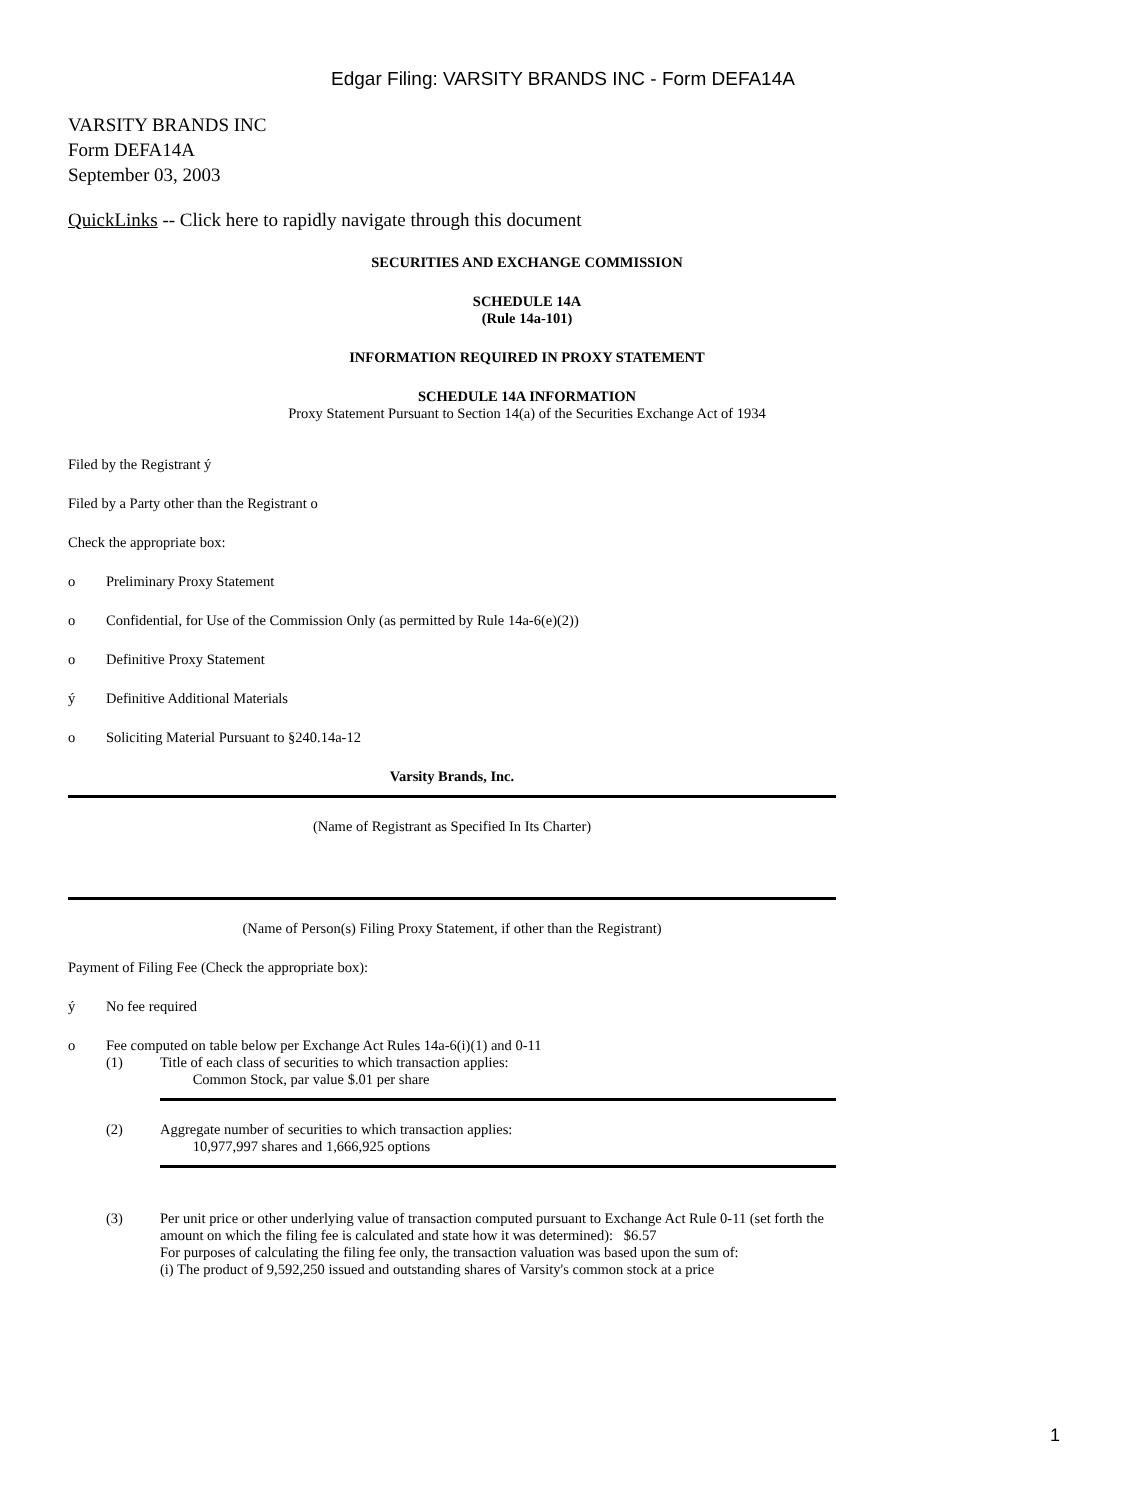Edgar Filing: VARSITY BRANDS INC - Form DEFA14A
VARSITY BRANDS INC
Form DEFA14A
September 03, 2003
QuickLinks -- Click here to rapidly navigate through this document
SECURITIES AND EXCHANGE COMMISSION
SCHEDULE 14A
(Rule 14a-101)
INFORMATION REQUIRED IN PROXY STATEMENT
SCHEDULE 14A INFORMATION
Proxy Statement Pursuant to Section 14(a) of the Securities Exchange Act of 1934
Filed by the Registrant ý
Filed by a Party other than the Registrant o
Check the appropriate box:
o Preliminary Proxy Statement
o Confidential, for Use of the Commission Only (as permitted by Rule 14a-6(e)(2))
o Definitive Proxy Statement
ý Definitive Additional Materials
o Soliciting Material Pursuant to §240.14a-12
Varsity Brands, Inc.
(Name of Registrant as Specified In Its Charter)
(Name of Person(s) Filing Proxy Statement, if other than the Registrant)
Payment of Filing Fee (Check the appropriate box):
ý No fee required
o Fee computed on table below per Exchange Act Rules 14a-6(i)(1) and 0-11
(1) Title of each class of securities to which transaction applies:
Common Stock, par value $.01 per share
(2) Aggregate number of securities to which transaction applies:
10,977,997 shares and 1,666,925 options
(3) Per unit price or other underlying value of transaction computed pursuant to Exchange Act Rule 0-11 (set forth the amount on which the filing fee is calculated and state how it was determined): $6.57
For purposes of calculating the filing fee only, the transaction valuation was based upon the sum of:
(i) The product of 9,592,250 issued and outstanding shares of Varsity's common stock at a price
1